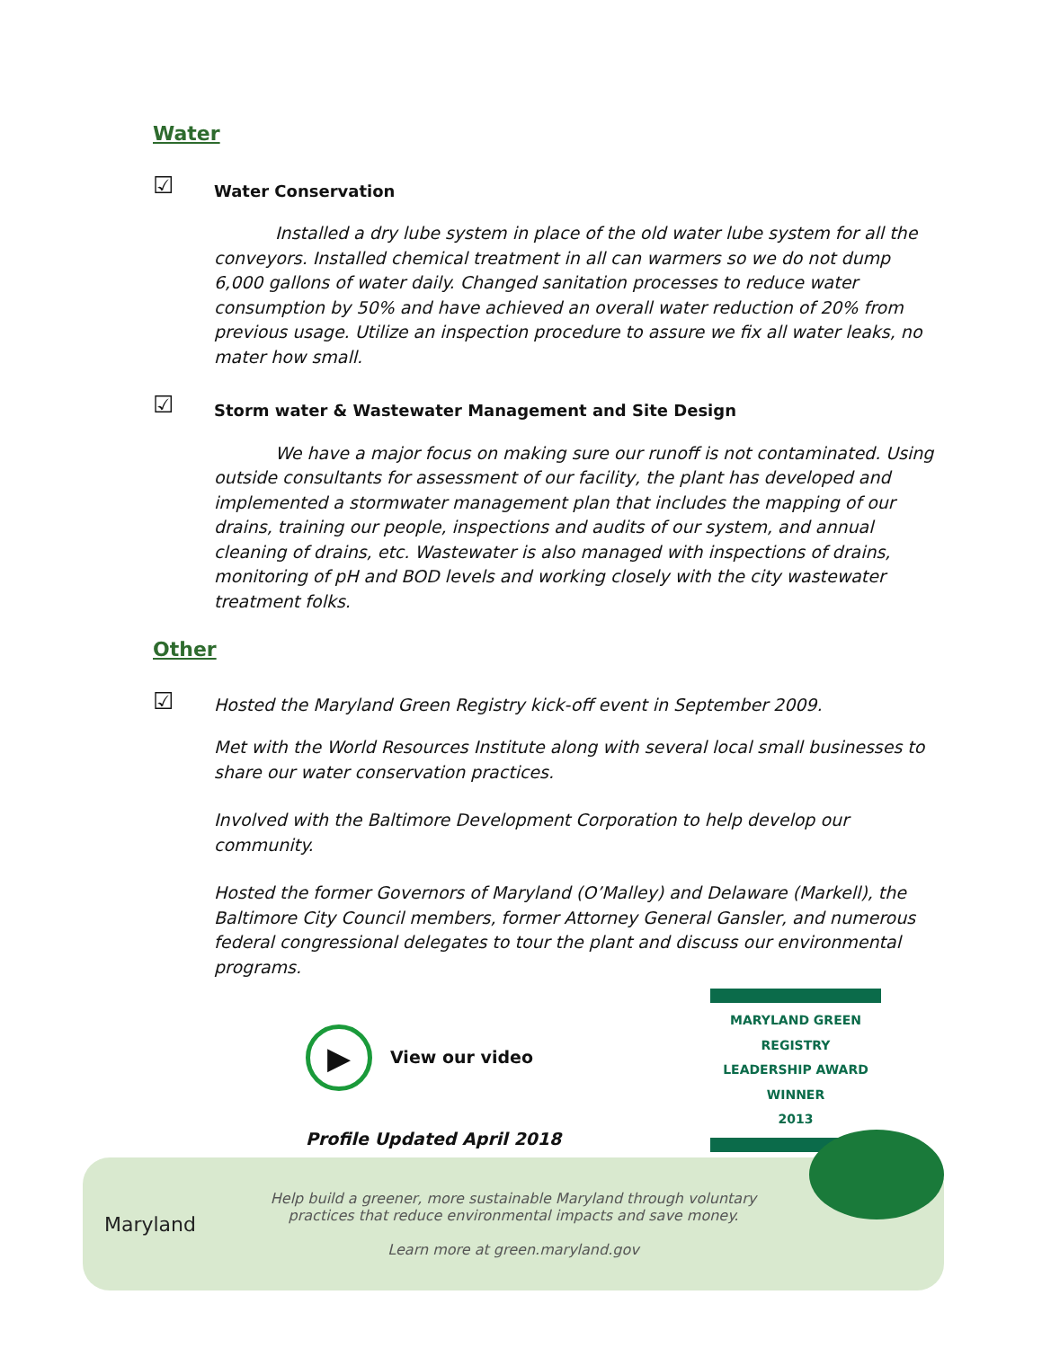Water
☑ Water Conservation
Installed a dry lube system in place of the old water lube system for all the conveyors. Installed chemical treatment in all can warmers so we do not dump 6,000 gallons of water daily. Changed sanitation processes to reduce water consumption by 50% and have achieved an overall water reduction of 20% from previous usage. Utilize an inspection procedure to assure we fix all water leaks, no mater how small.
☑ Storm water & Wastewater Management and Site Design
We have a major focus on making sure our runoff is not contaminated. Using outside consultants for assessment of our facility, the plant has developed and implemented a stormwater management plan that includes the mapping of our drains, training our people, inspections and audits of our system, and annual cleaning of drains, etc. Wastewater is also managed with inspections of drains, monitoring of pH and BOD levels and working closely with the city wastewater treatment folks.
Other
☑ Hosted the Maryland Green Registry kick-off event in September 2009.
Met with the World Resources Institute along with several local small businesses to share our water conservation practices.
Involved with the Baltimore Development Corporation to help develop our community.
Hosted the former Governors of Maryland (O’Malley) and Delaware (Markell), the Baltimore City Council members, former Attorney General Gansler, and numerous federal congressional delegates to tour the plant and discuss our environmental programs.
▶ View our video
Profile Updated April 2018
MARYLAND GREEN REGISTRY
LEADERSHIP AWARD
WINNER
2013
Maryland
Help build a greener, more sustainable Maryland through voluntary
practices that reduce environmental impacts and save money.
Learn more at green.maryland.gov